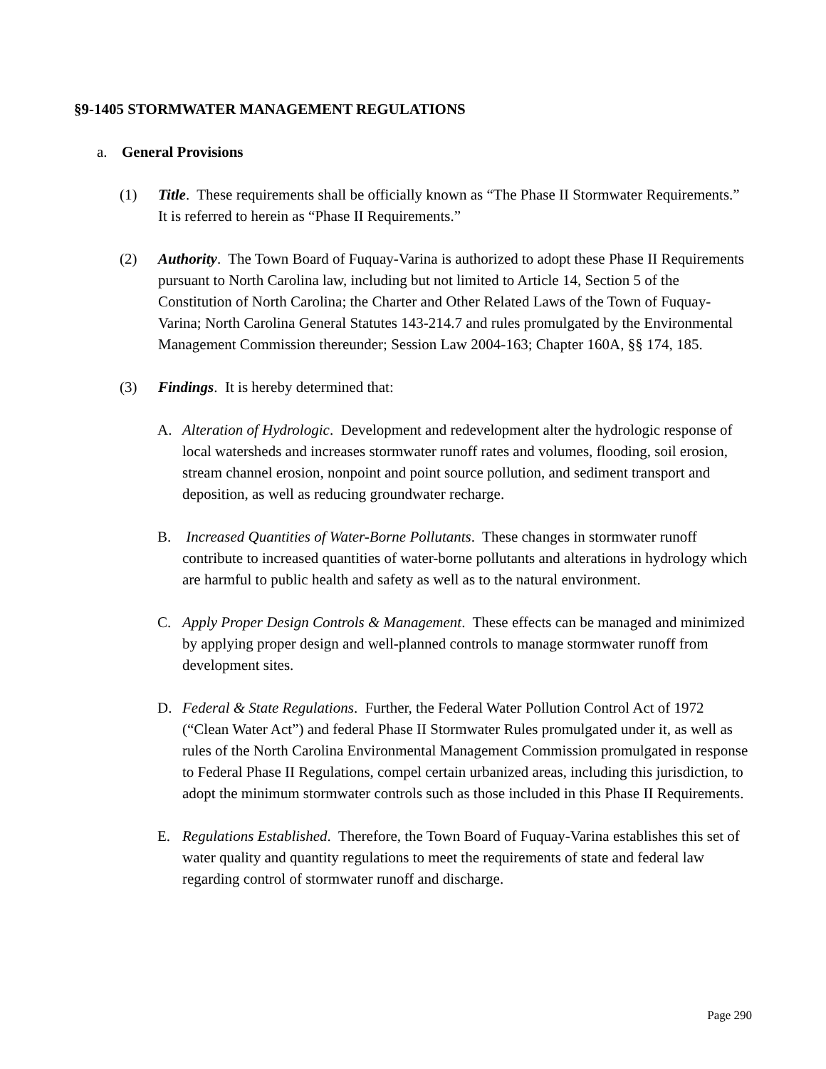§9-1405 STORMWATER MANAGEMENT REGULATIONS
a. General Provisions
(1) Title. These requirements shall be officially known as “The Phase II Stormwater Requirements.” It is referred to herein as “Phase II Requirements.”
(2) Authority. The Town Board of Fuquay-Varina is authorized to adopt these Phase II Requirements pursuant to North Carolina law, including but not limited to Article 14, Section 5 of the Constitution of North Carolina; the Charter and Other Related Laws of the Town of Fuquay-Varina; North Carolina General Statutes 143-214.7 and rules promulgated by the Environmental Management Commission thereunder; Session Law 2004-163; Chapter 160A, §§ 174, 185.
(3) Findings. It is hereby determined that:
A. Alteration of Hydrologic. Development and redevelopment alter the hydrologic response of local watersheds and increases stormwater runoff rates and volumes, flooding, soil erosion, stream channel erosion, nonpoint and point source pollution, and sediment transport and deposition, as well as reducing groundwater recharge.
B. Increased Quantities of Water-Borne Pollutants. These changes in stormwater runoff contribute to increased quantities of water-borne pollutants and alterations in hydrology which are harmful to public health and safety as well as to the natural environment.
C. Apply Proper Design Controls & Management. These effects can be managed and minimized by applying proper design and well-planned controls to manage stormwater runoff from development sites.
D. Federal & State Regulations. Further, the Federal Water Pollution Control Act of 1972 (“Clean Water Act”) and federal Phase II Stormwater Rules promulgated under it, as well as rules of the North Carolina Environmental Management Commission promulgated in response to Federal Phase II Regulations, compel certain urbanized areas, including this jurisdiction, to adopt the minimum stormwater controls such as those included in this Phase II Requirements.
E. Regulations Established. Therefore, the Town Board of Fuquay-Varina establishes this set of water quality and quantity regulations to meet the requirements of state and federal law regarding control of stormwater runoff and discharge.
Page 290